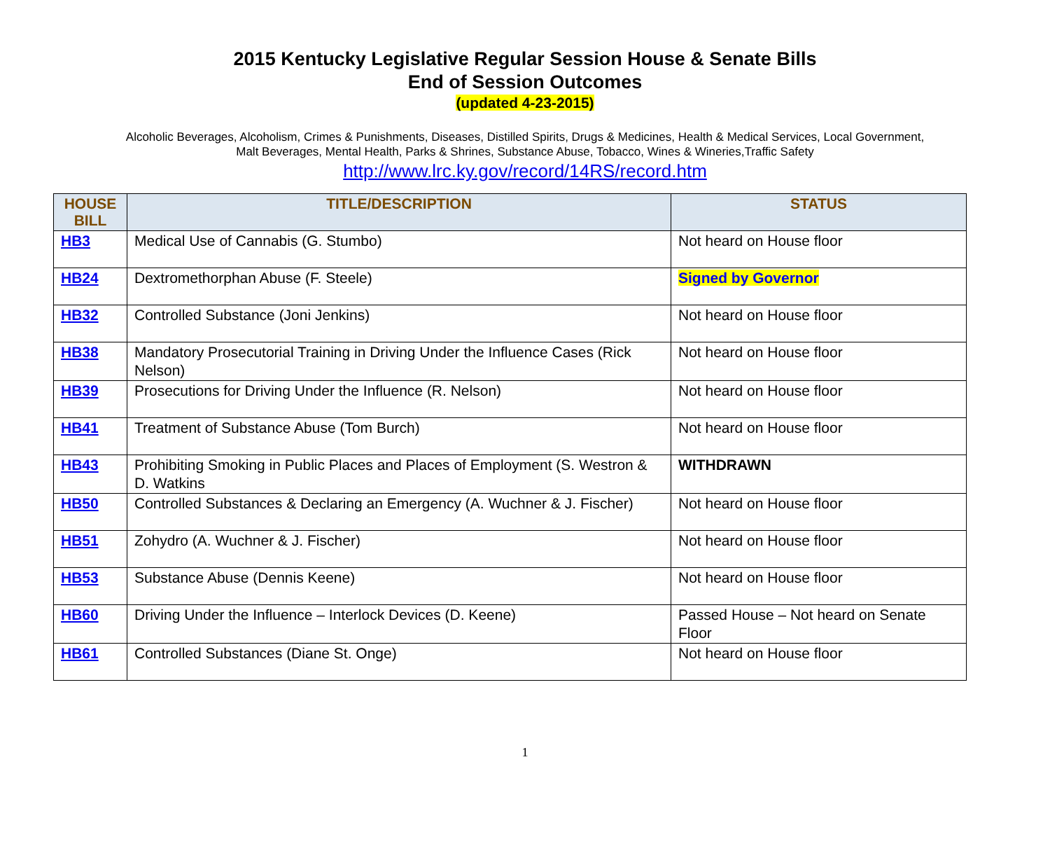2015 Kentucky Legislative Regular Session House & Senate Bills
End of Session Outcomes
(updated 4-23-2015)
Alcoholic Beverages, Alcoholism, Crimes & Punishments, Diseases, Distilled Spirits, Drugs & Medicines, Health & Medical Services, Local Government, Malt Beverages, Mental Health, Parks & Shrines, Substance Abuse, Tobacco, Wines & Wineries,Traffic Safety
http://www.lrc.ky.gov/record/14RS/record.htm
| HOUSE BILL | TITLE/DESCRIPTION | STATUS |
| --- | --- | --- |
| HB3 | Medical Use of Cannabis (G. Stumbo) | Not heard on House floor |
| HB24 | Dextromethorphan Abuse (F. Steele) | Signed by Governor |
| HB32 | Controlled Substance (Joni Jenkins) | Not heard on House floor |
| HB38 | Mandatory Prosecutorial Training in Driving Under the Influence Cases (Rick Nelson) | Not heard on House floor |
| HB39 | Prosecutions for Driving Under the Influence (R. Nelson) | Not heard on House floor |
| HB41 | Treatment of Substance Abuse (Tom Burch) | Not heard on House floor |
| HB43 | Prohibiting Smoking in Public Places and Places of Employment (S. Westron & D. Watkins | WITHDRAWN |
| HB50 | Controlled Substances & Declaring an Emergency (A. Wuchner & J. Fischer) | Not heard on House floor |
| HB51 | Zohydro (A. Wuchner & J. Fischer) | Not heard on House floor |
| HB53 | Substance Abuse (Dennis Keene) | Not heard on House floor |
| HB60 | Driving Under the Influence – Interlock Devices (D. Keene) | Passed House – Not heard on Senate Floor |
| HB61 | Controlled Substances (Diane St. Onge) | Not heard on House floor |
1